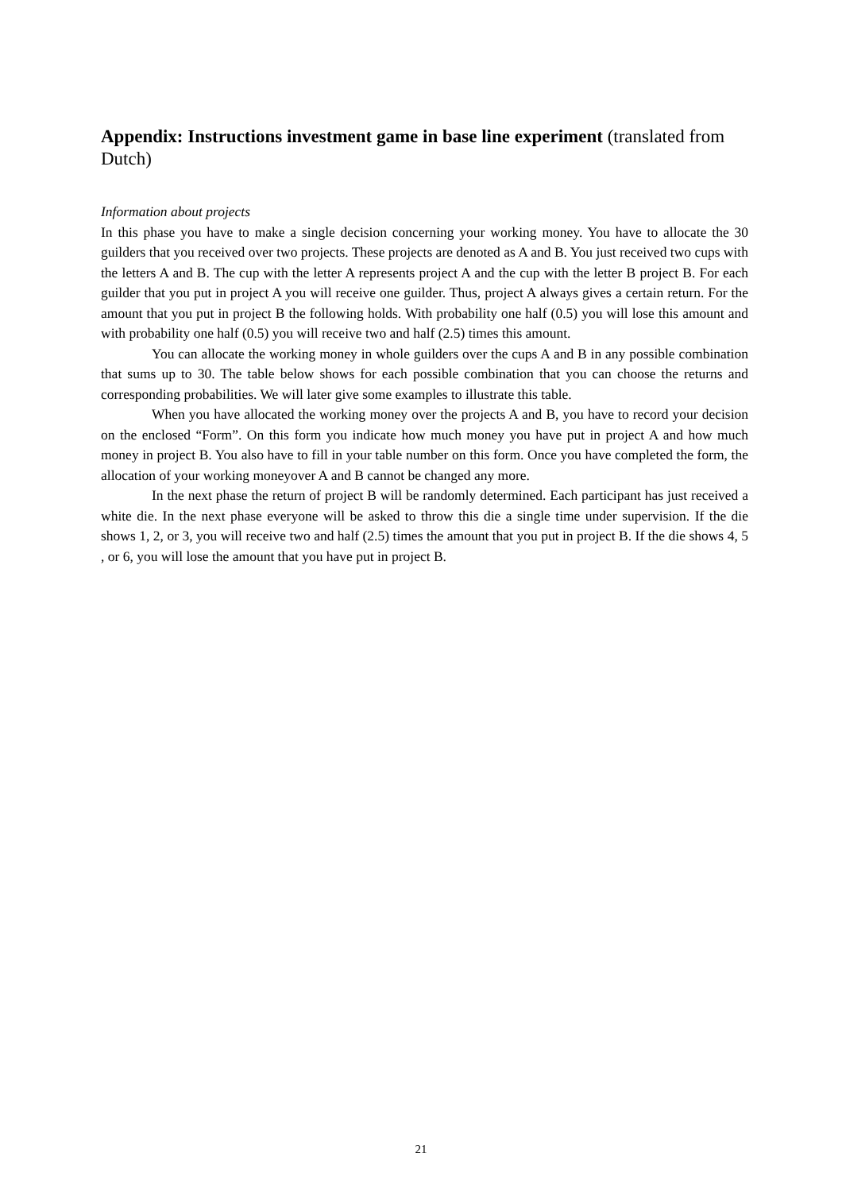Appendix: Instructions investment game in base line experiment (translated from Dutch)
Information about projects
In this phase you have to make a single decision concerning your working money. You have to allocate the 30 guilders that you received over two projects. These projects are denoted as A and B. You just received two cups with the letters A and B. The cup with the letter A represents project A and the cup with the letter B project B. For each guilder that you put in project A you will receive one guilder. Thus, project A always gives a certain return. For the amount that you put in project B the following holds. With probability one half (0.5) you will lose this amount and with probability one half (0.5) you will receive two and half (2.5) times this amount.
You can allocate the working money in whole guilders over the cups A and B in any possible combination that sums up to 30. The table below shows for each possible combination that you can choose the returns and corresponding probabilities. We will later give some examples to illustrate this table.
When you have allocated the working money over the projects A and B, you have to record your decision on the enclosed “Form”. On this form you indicate how much money you have put in project A and how much money in project B. You also have to fill in your table number on this form. Once you have completed the form, the allocation of your working moneyover A and B cannot be changed any more.
In the next phase the return of project B will be randomly determined. Each participant has just received a white die. In the next phase everyone will be asked to throw this die a single time under supervision. If the die shows 1, 2, or 3, you will receive two and half (2.5) times the amount that you put in project B. If the die shows 4, 5 , or 6, you will lose the amount that you have put in project B.
21